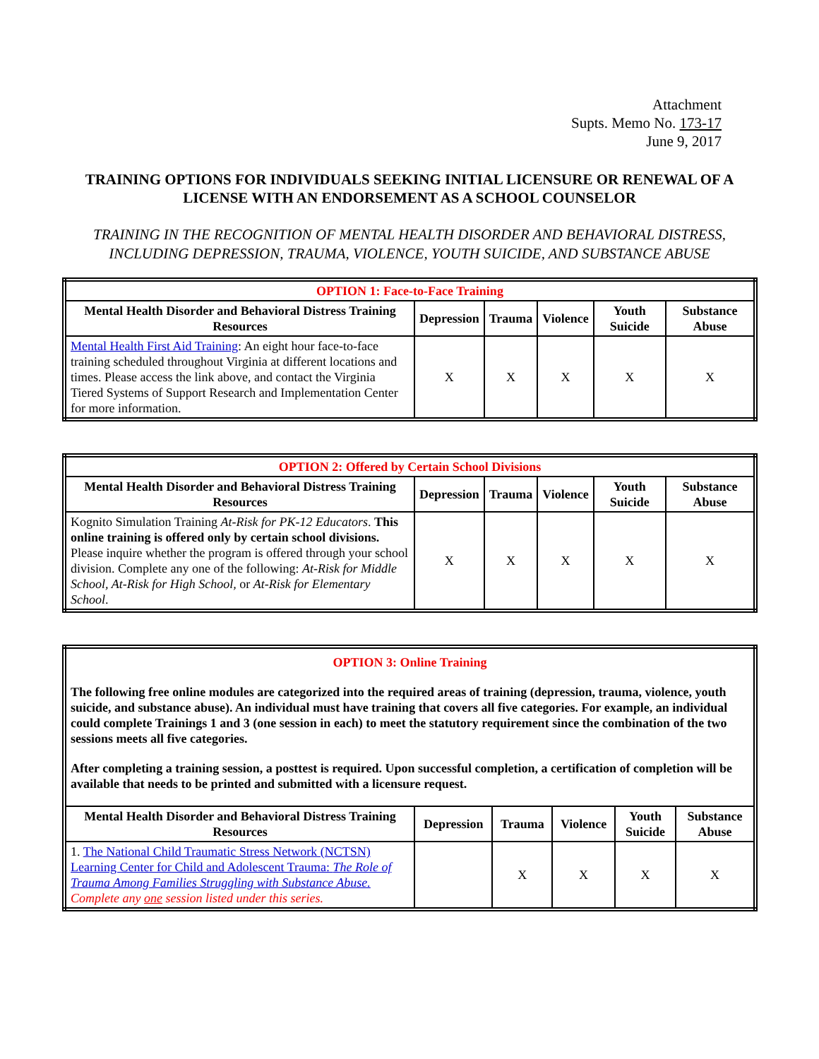Attachment
Supts. Memo No. 173-17
June 9, 2017
TRAINING OPTIONS FOR INDIVIDUALS SEEKING INITIAL LICENSURE OR RENEWAL OF A LICENSE WITH AN ENDORSEMENT AS A SCHOOL COUNSELOR
TRAINING IN THE RECOGNITION OF MENTAL HEALTH DISORDER AND BEHAVIORAL DISTRESS, INCLUDING DEPRESSION, TRAUMA, VIOLENCE, YOUTH SUICIDE, AND SUBSTANCE ABUSE
| OPTION 1: Face-to-Face Training | | | | | |
| Mental Health Disorder and Behavioral Distress Training Resources | Depression | Trauma | Violence | Youth Suicide | Substance Abuse |
| Mental Health First Aid Training : An eight hour face-to-face training scheduled throughout Virginia at different locations and times. Please access the link above, and contact the Virginia Tiered Systems of Support Research and Implementation Center for more information. | X | X | X | X | X |
| OPTION 2: Offered by Certain School Divisions | | | | | |
| Mental Health Disorder and Behavioral Distress Training Resources | Depression | Trauma | Violence | Youth Suicide | Substance Abuse |
| Kognito Simulation Training At-Risk for PK-12 Educators . This online training is offered only by certain school divisions. Please inquire whether the program is offered through your school division. Complete any one of the following: At-Risk for Middle School, At-Risk for High School, or At-Risk for Elementary School . | X | X | X | X | X |
| OPTION 3: Online Training The following free online modules are categorized into the required areas of training (depression, trauma, violence, youth suicide, and substance abuse). An individual must have training that covers all five categories. For example, an individual could complete Trainings 1 and 3 (one session in each) to meet the statutory requirement since the combination of the two sessions meets all five categories. After completing a training session, a posttest is required. Upon successful completion, a certification of completion will be available that needs to be printed and submitted with a licensure request. | | | | | |
| Mental Health Disorder and Behavioral Distress Training Resources | Depression | Trauma | Violence | Youth Suicide | Substance Abuse |
| 1. The National Child Traumatic Stress Network (NCTSN) Learning Center for Child and Adolescent Trauma: The Role of Trauma Among Families Struggling with Substance Abuse. Complete any one session listed under this series. | | X | X | X | X |